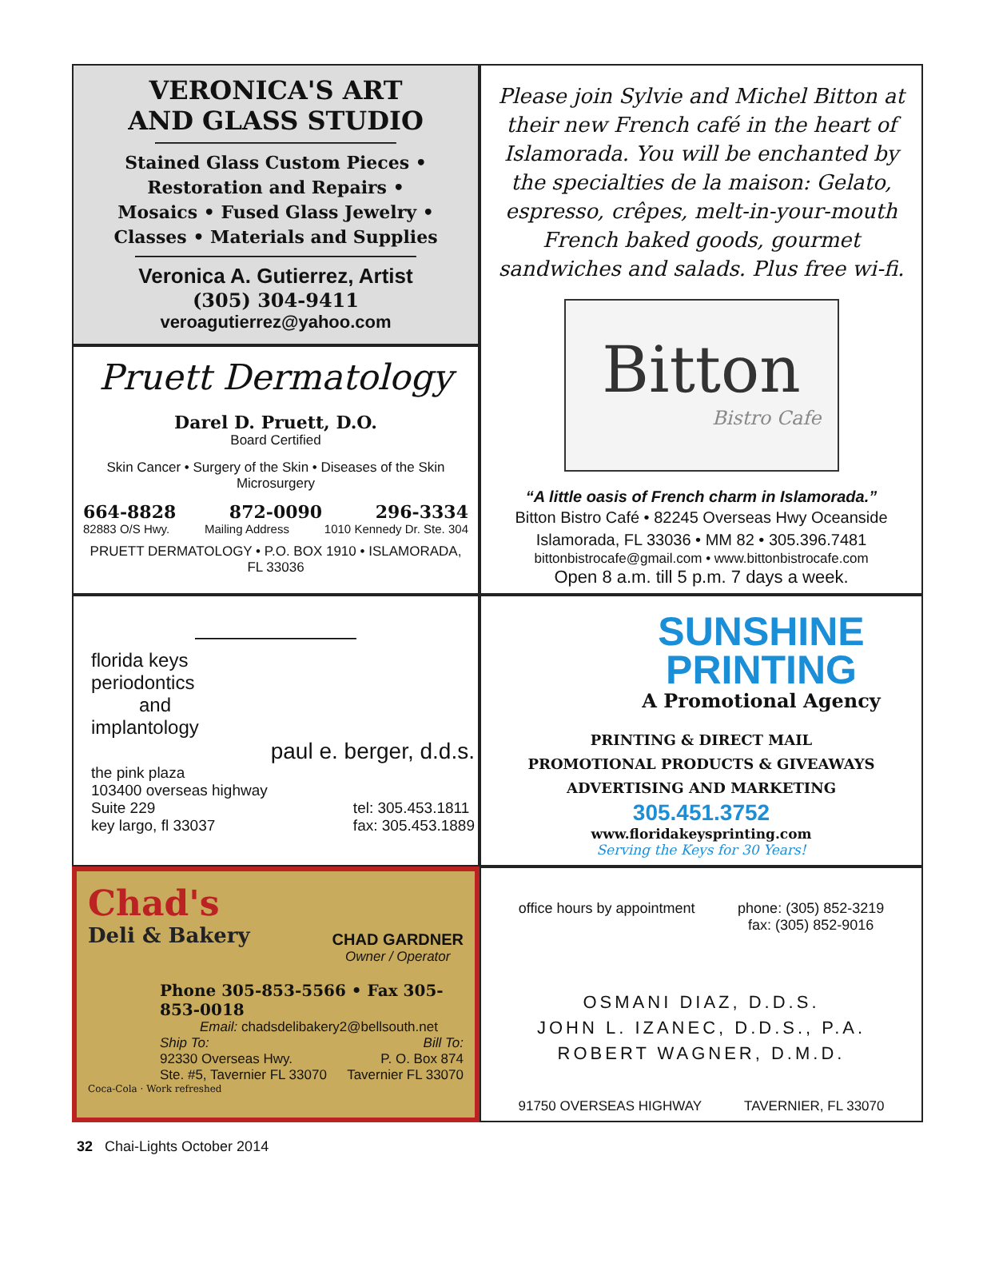VERONICA'S ART
AND GLASS STUDIO
Stained Glass Custom Pieces •
Restoration and Repairs •
Mosaics • Fused Glass Jewelry •
Classes • Materials and Supplies
Veronica A. Gutierrez, Artist
(305) 304-9411
veroagutierrez@yahoo.com
Pruett Dermatology
Darel D. Pruett, D.O.
Board Certified
Skin Cancer • Surgery of the Skin • Diseases of the Skin
Microsurgery
664-8828 872-0090 296-3334
82883 O/S Hwy. Mailing Address 1010 Kennedy Dr. Ste. 304
PRUETT DERMATOLOGY • P.O. BOX 1910 • ISLAMORADA, FL 33036
florida keys
periodontics
and
implantology
paul e. berger, d.d.s.
the pink plaza
103400 overseas highway
Suite 229
key largo, fl 33037
tel: 305.453.1811
fax: 305.453.1889
Chad's
Deli & Bakery
CHAD GARDNER
Owner / Operator
Phone 305-853-5566 • Fax 305-853-0018
Email: chadsdelibakery2@bellsouth.net
Ship To:
92330 Overseas Hwy.
Ste. #5, Tavernier FL 33070 Bill To:
P. O. Box 874
Tavernier FL 33070
Coca-Cola · Work refreshed
Please join Sylvie and Michel Bitton at their new French café in the heart of Islamorada. You will be enchanted by the specialties de la maison: Gelato, espresso, crêpes, melt-in-your-mouth French baked goods, gourmet sandwiches and salads. Plus free wi-fi.
Bitton
Bistro Cafe
“A little oasis of French charm in Islamorada.”
Bitton Bistro Café • 82245 Overseas Hwy Oceanside
Islamorada, FL 33036 • MM 82 • 305.396.7481
bittonbistrocafe@gmail.com • www.bittonbistrocafe.com
Open 8 a.m. till 5 p.m. 7 days a week.
SUNSHINE
PRINTING
A Promotional Agency
PRINTING & DIRECT MAIL
PROMOTIONAL PRODUCTS & GIVEAWAYS
ADVERTISING AND MARKETING
305.451.3752
www.floridakeysprinting.com
Serving the Keys for 30 Years!
office hours by appointment phone: (305) 852-3219
fax: (305) 852-9016
OSMANI DIAZ, D.D.S.
JOHN L. IZANEC, D.D.S., P.A.
ROBERT WAGNER, D.M.D.
91750 OVERSEAS HIGHWAY TAVERNIER, FL 33070
32 Chai-Lights October 2014